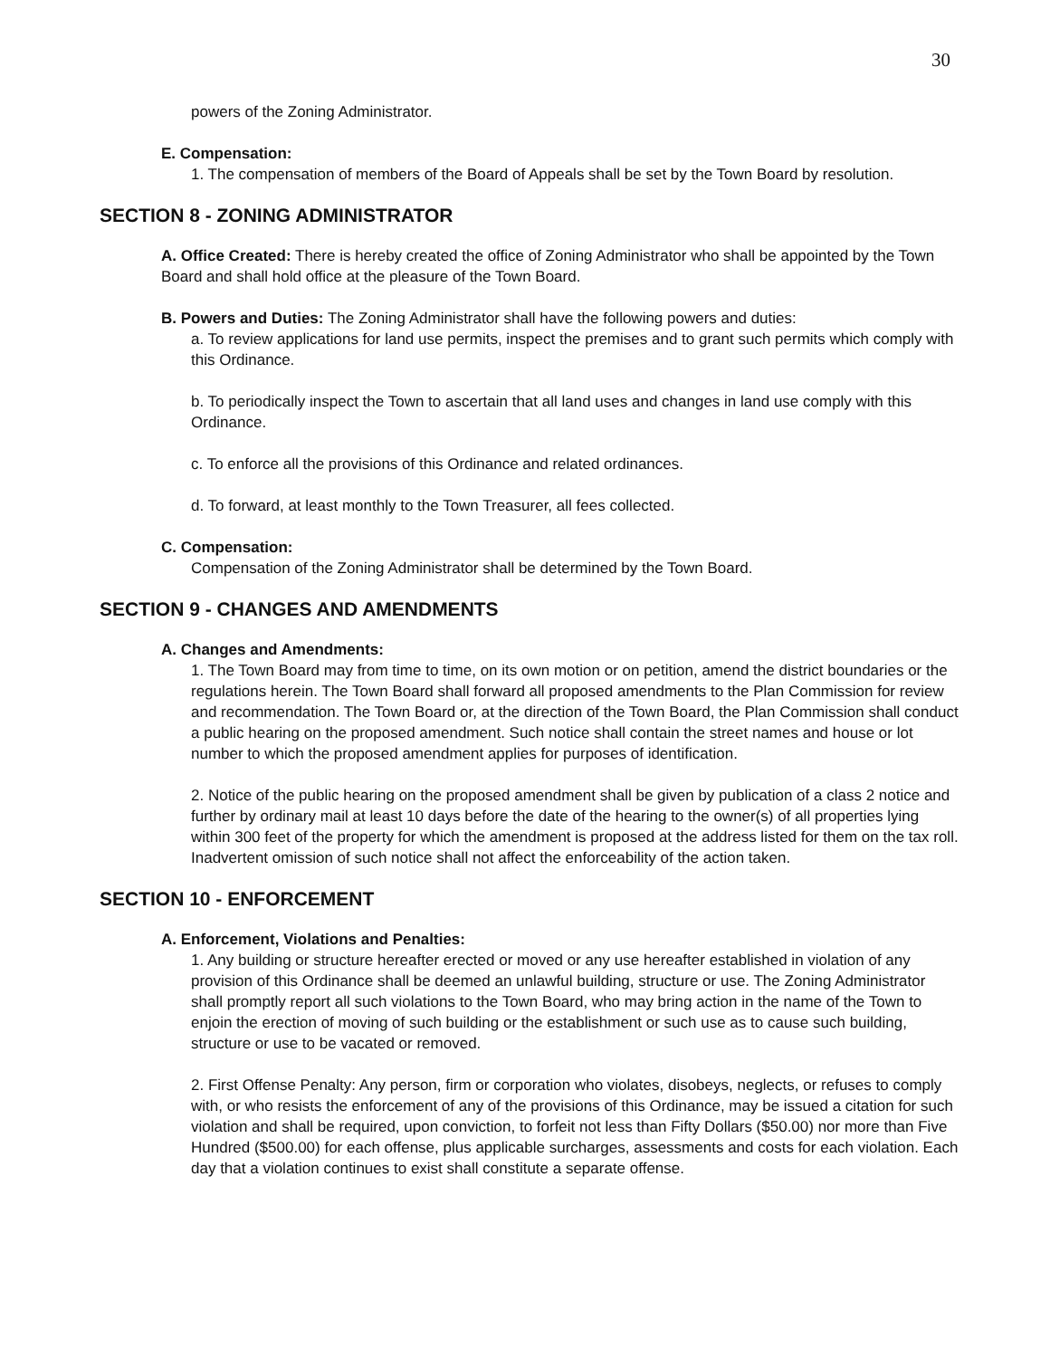30
powers of the Zoning Administrator.
E. Compensation:
1. The compensation of members of the Board of Appeals shall be set by the Town Board by resolution.
SECTION 8 - ZONING ADMINISTRATOR
A. Office Created: There is hereby created the office of Zoning Administrator who shall be appointed by the Town Board and shall hold office at the pleasure of the Town Board.
B. Powers and Duties: The Zoning Administrator shall have the following powers and duties:
a. To review applications for land use permits, inspect the premises and to grant such permits which comply with this Ordinance.
b. To periodically inspect the Town to ascertain that all land uses and changes in land use comply with this Ordinance.
c. To enforce all the provisions of this Ordinance and related ordinances.
d. To forward, at least monthly to the Town Treasurer, all fees collected.
C. Compensation:
Compensation of the Zoning Administrator shall be determined by the Town Board.
SECTION 9 - CHANGES AND AMENDMENTS
A. Changes and Amendments:
1. The Town Board may from time to time, on its own motion or on petition, amend the district boundaries or the regulations herein. The Town Board shall forward all proposed amendments to the Plan Commission for review and recommendation. The Town Board or, at the direction of the Town Board, the Plan Commission shall conduct a public hearing on the proposed amendment. Such notice shall contain the street names and house or lot number to which the proposed amendment applies for purposes of identification.
2. Notice of the public hearing on the proposed amendment shall be given by publication of a class 2 notice and further by ordinary mail at least 10 days before the date of the hearing to the owner(s) of all properties lying within 300 feet of the property for which the amendment is proposed at the address listed for them on the tax roll. Inadvertent omission of such notice shall not affect the enforceability of the action taken.
SECTION 10 - ENFORCEMENT
A. Enforcement, Violations and Penalties:
1. Any building or structure hereafter erected or moved or any use hereafter established in violation of any provision of this Ordinance shall be deemed an unlawful building, structure or use. The Zoning Administrator shall promptly report all such violations to the Town Board, who may bring action in the name of the Town to enjoin the erection of moving of such building or the establishment or such use as to cause such building, structure or use to be vacated or removed.
2. First Offense Penalty: Any person, firm or corporation who violates, disobeys, neglects, or refuses to comply with, or who resists the enforcement of any of the provisions of this Ordinance, may be issued a citation for such violation and shall be required, upon conviction, to forfeit not less than Fifty Dollars ($50.00) nor more than Five Hundred ($500.00) for each offense, plus applicable surcharges, assessments and costs for each violation. Each day that a violation continues to exist shall constitute a separate offense.